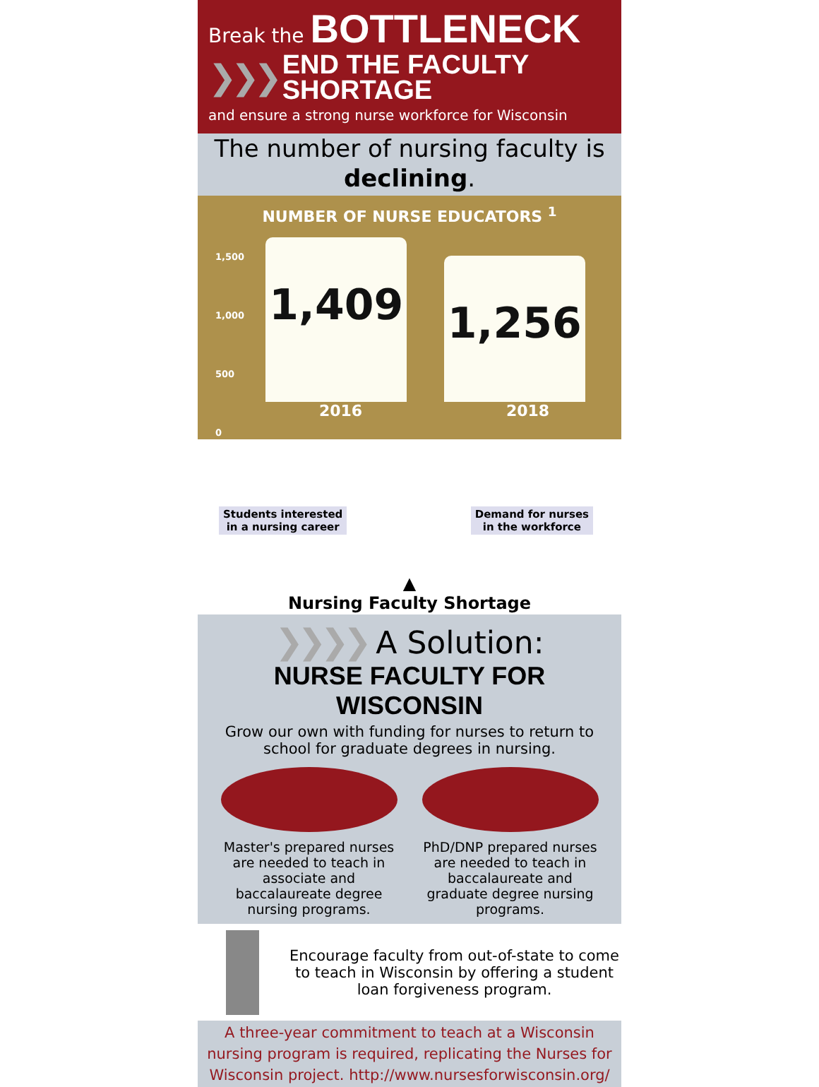Break the BOTTLENECK
❯❯❯ END THE FACULTY
SHORTAGE
and ensure a strong nurse workforce for Wisconsin
The number of nursing faculty is
declining.
NUMBER OF NURSE EDUCATORS <sup>1</sup>
1,500
1,000
500
0
1,409
1,256
2016 2018
Students interested
in a nursing career
Demand for nurses
in the workforce
▲
Nursing Faculty Shortage
❯❯❯❯ A Solution:
NURSE FACULTY FOR WISCONSIN
Grow our own with funding for nurses to return to school for graduate degrees in nursing.
Master's prepared nurses are needed to teach in associate and baccalaureate degree nursing programs.
PhD/DNP prepared nurses are needed to teach in baccalaureate and graduate degree nursing programs.
Encourage faculty from out-of-state to come to teach in Wisconsin by offering a student loan forgiveness program.
A three-year commitment to teach at a Wisconsin nursing program is required, replicating the Nurses for Wisconsin project. http://www.nursesforwisconsin.org/